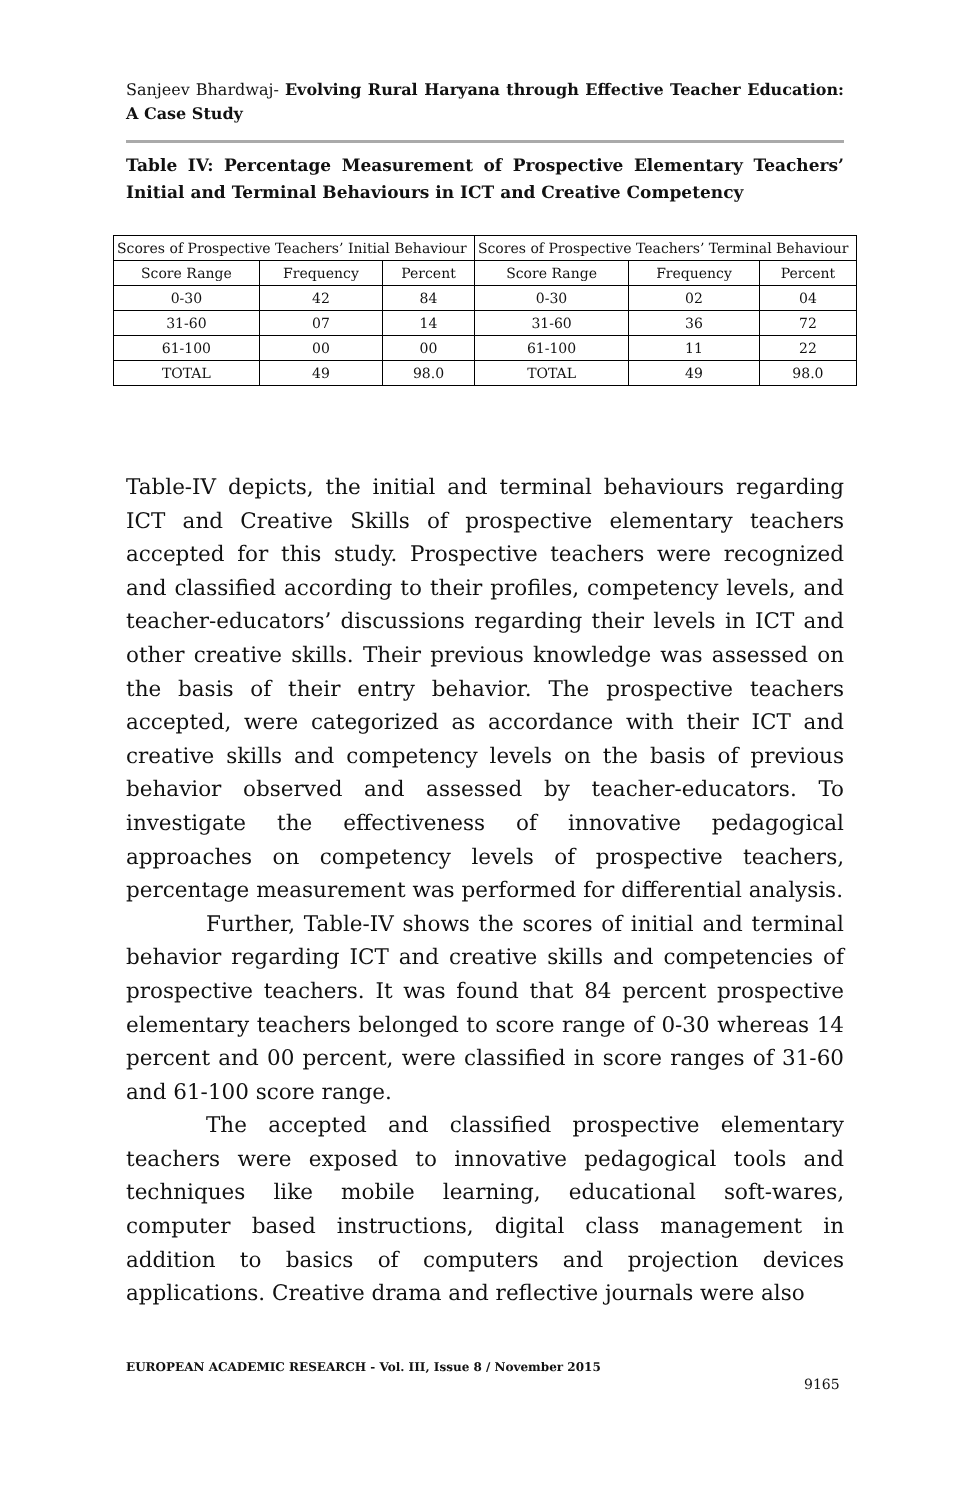Sanjeev Bhardwaj- Evolving Rural Haryana through Effective Teacher Education: A Case Study
Table IV: Percentage Measurement of Prospective Elementary Teachers’ Initial and Terminal Behaviours in ICT and Creative Competency
| Scores of Prospective Teachers’ Initial Behaviour | | | Scores of Prospective Teachers’ Terminal Behaviour | | |
| --- | --- | --- | --- | --- | --- |
| Score Range | Frequency | Percent | Score Range | Frequency | Percent |
| 0-30 | 42 | 84 | 0-30 | 02 | 04 |
| 31-60 | 07 | 14 | 31-60 | 36 | 72 |
| 61-100 | 00 | 00 | 61-100 | 11 | 22 |
| TOTAL | 49 | 98.0 | TOTAL | 49 | 98.0 |
Table-IV depicts, the initial and terminal behaviours regarding ICT and Creative Skills of prospective elementary teachers accepted for this study. Prospective teachers were recognized and classified according to their profiles, competency levels, and teacher-educators’ discussions regarding their levels in ICT and other creative skills. Their previous knowledge was assessed on the basis of their entry behavior. The prospective teachers accepted, were categorized as accordance with their ICT and creative skills and competency levels on the basis of previous behavior observed and assessed by teacher-educators. To investigate the effectiveness of innovative pedagogical approaches on competency levels of prospective teachers, percentage measurement was performed for differential analysis.
Further, Table-IV shows the scores of initial and terminal behavior regarding ICT and creative skills and competencies of prospective teachers. It was found that 84 percent prospective elementary teachers belonged to score range of 0-30 whereas 14 percent and 00 percent, were classified in score ranges of 31-60 and 61-100 score range.
The accepted and classified prospective elementary teachers were exposed to innovative pedagogical tools and techniques like mobile learning, educational soft-wares, computer based instructions, digital class management in addition to basics of computers and projection devices applications. Creative drama and reflective journals were also
EUROPEAN ACADEMIC RESEARCH - Vol. III, Issue 8 / November 2015
9165